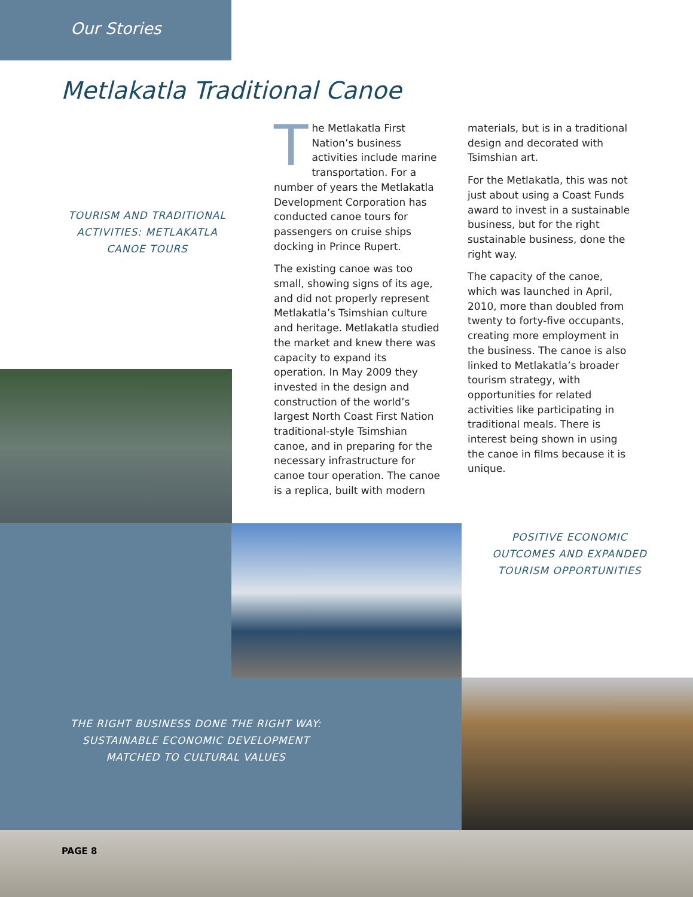Our Stories
Metlakatla Traditional Canoe
TOURISM AND TRADITIONAL ACTIVITIES: METLAKATLA CANOE TOURS
The Metlakatla First Nation’s business activities include marine transportation. For a number of years the Metlakatla Development Corporation has conducted canoe tours for passengers on cruise ships docking in Prince Rupert.
The existing canoe was too small, showing signs of its age, and did not properly represent Metlakatla’s Tsimshian culture and heritage. Metlakatla studied the market and knew there was capacity to expand its operation. In May 2009 they invested in the design and construction of the world’s largest North Coast First Nation traditional-style Tsimshian canoe, and in preparing for the necessary infrastructure for canoe tour operation. The canoe is a replica, built with modern
materials, but is in a traditional design and decorated with Tsimshian art.
For the Metlakatla, this was not just about using a Coast Funds award to invest in a sustainable business, but for the right sustainable business, done the right way.
The capacity of the canoe, which was launched in April, 2010, more than doubled from twenty to forty-five occupants, creating more employment in the business. The canoe is also linked to Metlakatla’s broader tourism strategy, with opportunities for related activities like participating in traditional meals. There is interest being shown in using the canoe in films because it is unique.
POSITIVE ECONOMIC OUTCOMES AND EXPANDED TOURISM OPPORTUNITIES
THE RIGHT BUSINESS DONE THE RIGHT WAY: SUSTAINABLE ECONOMIC DEVELOPMENT MATCHED TO CULTURAL VALUES
PAGE 8